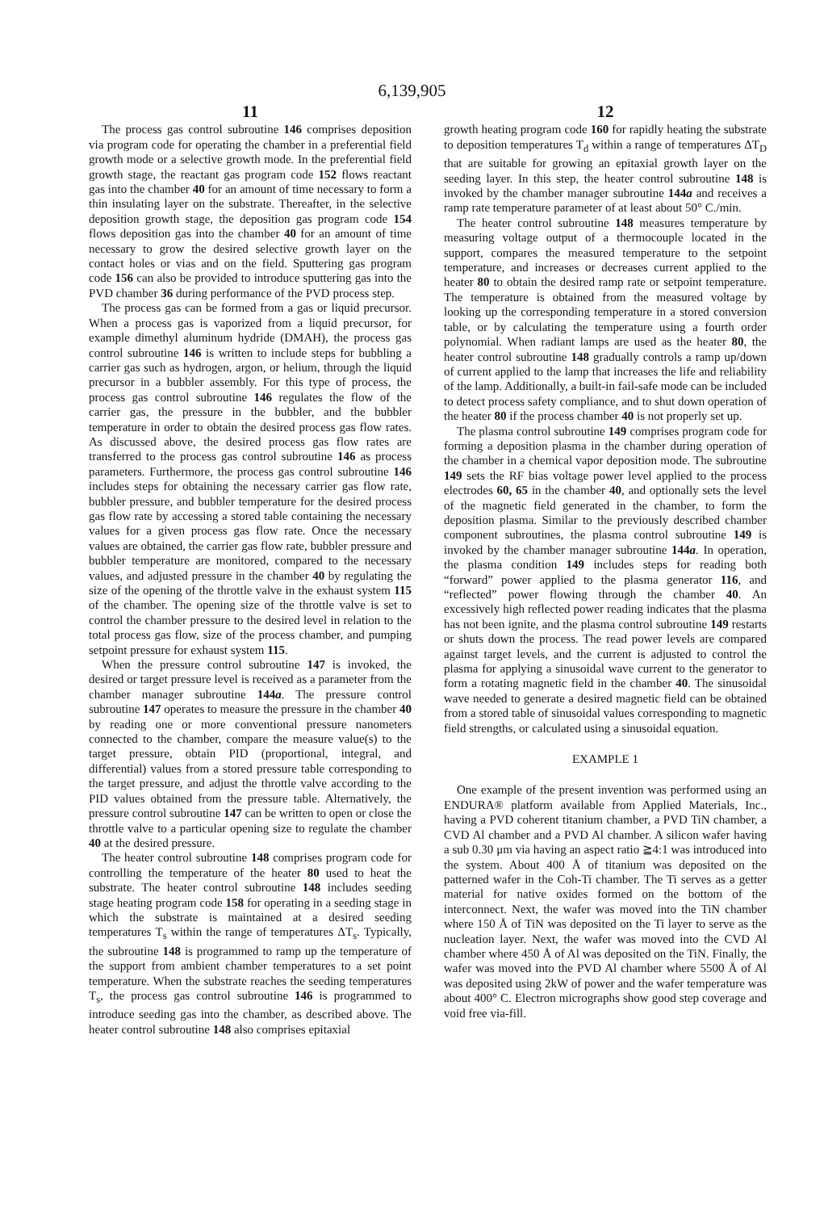6,139,905
11
The process gas control subroutine 146 comprises deposition via program code for operating the chamber in a preferential field growth mode or a selective growth mode. In the preferential field growth stage, the reactant gas program code 152 flows reactant gas into the chamber 40 for an amount of time necessary to form a thin insulating layer on the substrate. Thereafter, in the selective deposition growth stage, the deposition gas program code 154 flows deposition gas into the chamber 40 for an amount of time necessary to grow the desired selective growth layer on the contact holes or vias and on the field. Sputtering gas program code 156 can also be provided to introduce sputtering gas into the PVD chamber 36 during performance of the PVD process step.
The process gas can be formed from a gas or liquid precursor. When a process gas is vaporized from a liquid precursor, for example dimethyl aluminum hydride (DMAH), the process gas control subroutine 146 is written to include steps for bubbling a carrier gas such as hydrogen, argon, or helium, through the liquid precursor in a bubbler assembly. For this type of process, the process gas control subroutine 146 regulates the flow of the carrier gas, the pressure in the bubbler, and the bubbler temperature in order to obtain the desired process gas flow rates. As discussed above, the desired process gas flow rates are transferred to the process gas control subroutine 146 as process parameters. Furthermore, the process gas control subroutine 146 includes steps for obtaining the necessary carrier gas flow rate, bubbler pressure, and bubbler temperature for the desired process gas flow rate by accessing a stored table containing the necessary values for a given process gas flow rate. Once the necessary values are obtained, the carrier gas flow rate, bubbler pressure and bubbler temperature are monitored, compared to the necessary values, and adjusted pressure in the chamber 40 by regulating the size of the opening of the throttle valve in the exhaust system 115 of the chamber. The opening size of the throttle valve is set to control the chamber pressure to the desired level in relation to the total process gas flow, size of the process chamber, and pumping setpoint pressure for exhaust system 115.
When the pressure control subroutine 147 is invoked, the desired or target pressure level is received as a parameter from the chamber manager subroutine 144a. The pressure control subroutine 147 operates to measure the pressure in the chamber 40 by reading one or more conventional pressure nanometers connected to the chamber, compare the measure value(s) to the target pressure, obtain PID (proportional, integral, and differential) values from a stored pressure table corresponding to the target pressure, and adjust the throttle valve according to the PID values obtained from the pressure table. Alternatively, the pressure control subroutine 147 can be written to open or close the throttle valve to a particular opening size to regulate the chamber 40 at the desired pressure.
The heater control subroutine 148 comprises program code for controlling the temperature of the heater 80 used to heat the substrate. The heater control subroutine 148 includes seeding stage heating program code 158 for operating in a seeding stage in which the substrate is maintained at a desired seeding temperatures T<sub>s</sub> within the range of temperatures ΔT<sub>s</sub>. Typically, the subroutine 148 is programmed to ramp up the temperature of the support from ambient chamber temperatures to a set point temperature. When the substrate reaches the seeding temperatures T<sub>s</sub>, the process gas control subroutine 146 is programmed to introduce seeding gas into the chamber, as described above. The heater control subroutine 148 also comprises epitaxial
12
growth heating program code 160 for rapidly heating the substrate to deposition temperatures T<sub>d</sub> within a range of temperatures ΔT<sub>D</sub> that are suitable for growing an epitaxial growth layer on the seeding layer. In this step, the heater control subroutine 148 is invoked by the chamber manager subroutine 144a and receives a ramp rate temperature parameter of at least about 50° C./min.
The heater control subroutine 148 measures temperature by measuring voltage output of a thermocouple located in the support, compares the measured temperature to the setpoint temperature, and increases or decreases current applied to the heater 80 to obtain the desired ramp rate or setpoint temperature. The temperature is obtained from the measured voltage by looking up the corresponding temperature in a stored conversion table, or by calculating the temperature using a fourth order polynomial. When radiant lamps are used as the heater 80, the heater control subroutine 148 gradually controls a ramp up/down of current applied to the lamp that increases the life and reliability of the lamp. Additionally, a built-in fail-safe mode can be included to detect process safety compliance, and to shut down operation of the heater 80 if the process chamber 40 is not properly set up.
The plasma control subroutine 149 comprises program code for forming a deposition plasma in the chamber during operation of the chamber in a chemical vapor deposition mode. The subroutine 149 sets the RF bias voltage power level applied to the process electrodes 60, 65 in the chamber 40, and optionally sets the level of the magnetic field generated in the chamber, to form the deposition plasma. Similar to the previously described chamber component subroutines, the plasma control subroutine 149 is invoked by the chamber manager subroutine 144a. In operation, the plasma condition 149 includes steps for reading both “forward” power applied to the plasma generator 116, and “reflected” power flowing through the chamber 40. An excessively high reflected power reading indicates that the plasma has not been ignite, and the plasma control subroutine 149 restarts or shuts down the process. The read power levels are compared against target levels, and the current is adjusted to control the plasma for applying a sinusoidal wave current to the generator to form a rotating magnetic field in the chamber 40. The sinusoidal wave needed to generate a desired magnetic field can be obtained from a stored table of sinusoidal values corresponding to magnetic field strengths, or calculated using a sinusoidal equation.
EXAMPLE 1
One example of the present invention was performed using an ENDURA® platform available from Applied Materials, Inc., having a PVD coherent titanium chamber, a PVD TiN chamber, a CVD Al chamber and a PVD Al chamber. A silicon wafer having a sub 0.30 μm via having an aspect ratio ≧4:1 was introduced into the system. About 400 Å of titanium was deposited on the patterned wafer in the Coh-Ti chamber. The Ti serves as a getter material for native oxides formed on the bottom of the interconnect. Next, the wafer was moved into the TiN chamber where 150 Å of TiN was deposited on the Ti layer to serve as the nucleation layer. Next, the wafer was moved into the CVD Al chamber where 450 Å of Al was deposited on the TiN. Finally, the wafer was moved into the PVD Al chamber where 5500 Å of Al was deposited using 2kW of power and the wafer temperature was about 400° C. Electron micrographs show good step coverage and void free via-fill.